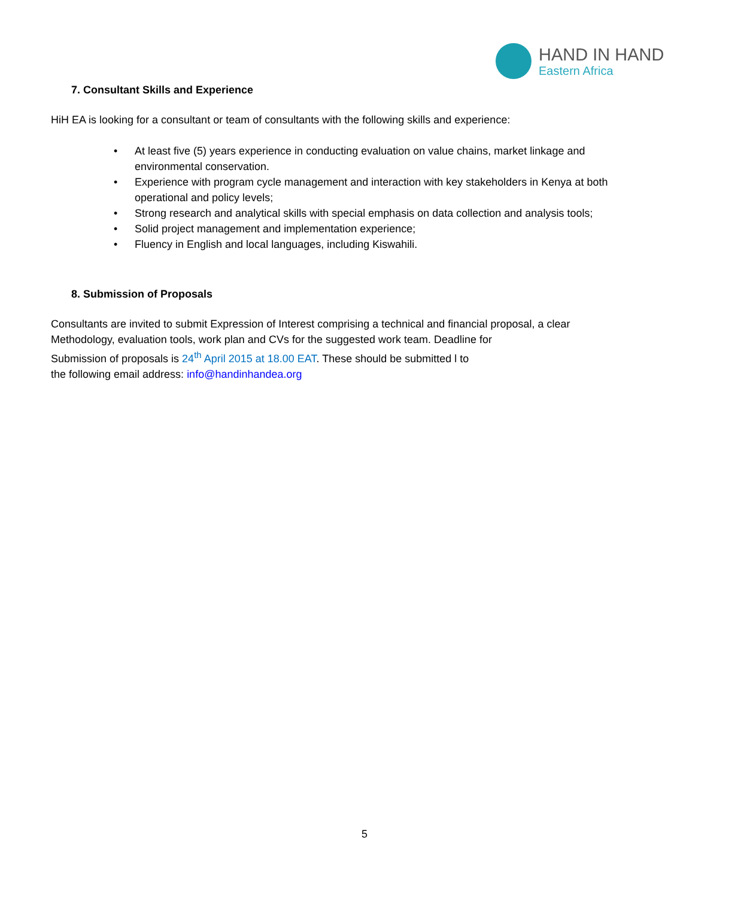HAND IN HAND
Eastern Africa
7. Consultant Skills and Experience
HiH EA is looking for a consultant or team of consultants with the following skills and experience:
• At least five (5) years experience in conducting evaluation on value chains, market linkage and environmental conservation.
• Experience with program cycle management and interaction with key stakeholders in Kenya at both operational and policy levels;
• Strong research and analytical skills with special emphasis on data collection and analysis tools;
• Solid project management and implementation experience;
• Fluency in English and local languages, including Kiswahili.
8. Submission of Proposals
Consultants are invited to submit Expression of Interest comprising a technical and financial proposal, a clear
Methodology, evaluation tools, work plan and CVs for the suggested work team. Deadline for
Submission of proposals is 24<sup>th</sup> April 2015 at 18.00 EAT. These should be submitted l to
the following email address: info@handinhandea.org
5